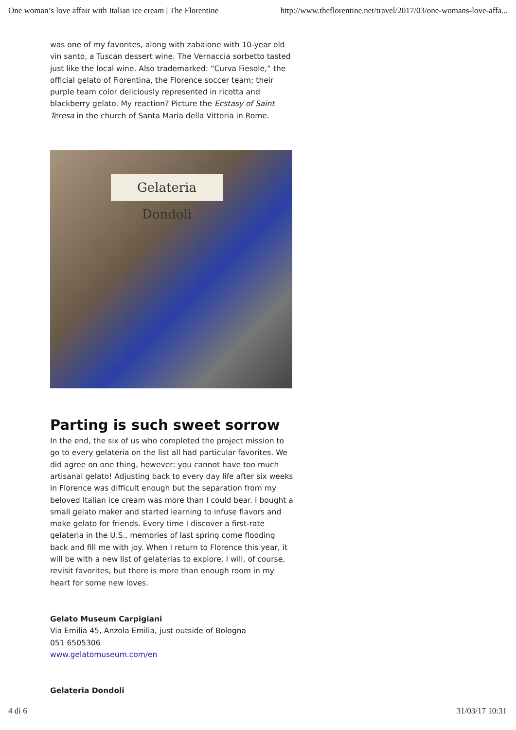One woman’s love affair with Italian ice cream | The Florentine http://www.theflorentine.net/travel/2017/03/one-womans-love-affa...
was one of my favorites, along with zabaione with 10-year old vin santo, a Tuscan dessert wine. The Vernaccia sorbetto tasted just like the local wine. Also trademarked: “Curva Fiesole,” the official gelato of Fiorentina, the Florence soccer team; their purple team color deliciously represented in ricotta and blackberry gelato. My reaction? Picture the Ecstasy of Saint Teresa in the church of Santa Maria della Vittoria in Rome.
Gelateria Dondoli
Parting is such sweet sorrow
In the end, the six of us who completed the project mission to go to every gelateria on the list all had particular favorites. We did agree on one thing, however: you cannot have too much artisanal gelato! Adjusting back to every day life after six weeks in Florence was difficult enough but the separation from my beloved Italian ice cream was more than I could bear. I bought a small gelato maker and started learning to infuse flavors and make gelato for friends. Every time I discover a first-rate gelateria in the U.S., memories of last spring come flooding back and fill me with joy. When I return to Florence this year, it will be with a new list of gelaterias to explore. I will, of course, revisit favorites, but there is more than enough room in my heart for some new loves.
Gelato Museum Carpigiani
Via Emilia 45, Anzola Emilia, just outside of Bologna
051 6505306
www.gelatomuseum.com/en
Gelateria Dondoli
4 di 6 31/03/17 10:31